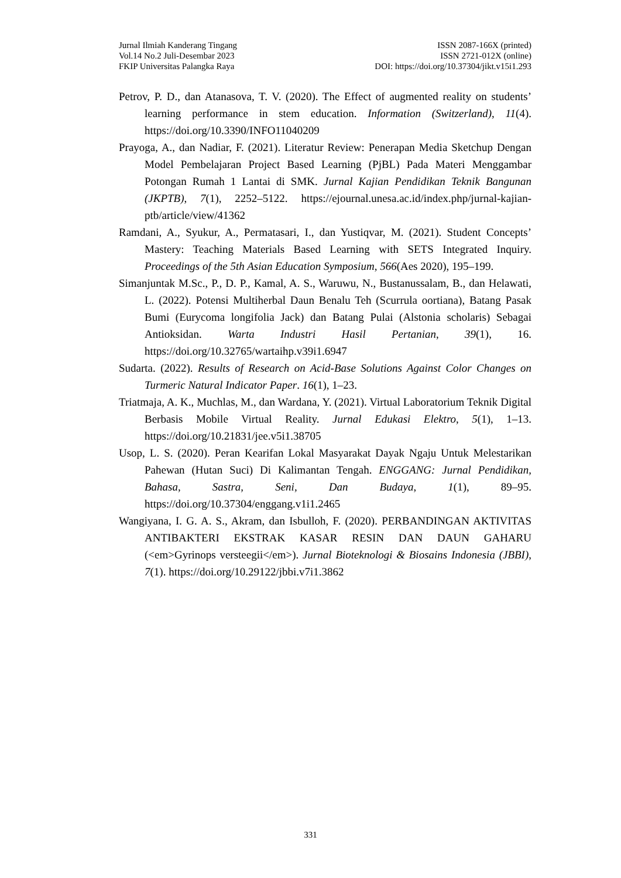Jurnal Ilmiah Kanderang Tingang
Vol.14 No.2 Juli-Desembar 2023
FKIP Universitas Palangka Raya
ISSN 2087-166X (printed)
ISSN 2721-012X (online)
DOI: https://doi.org/10.37304/jikt.v15i1.293
Petrov, P. D., dan Atanasova, T. V. (2020). The Effect of augmented reality on students’ learning performance in stem education. Information (Switzerland), 11(4). https://doi.org/10.3390/INFO11040209
Prayoga, A., dan Nadiar, F. (2021). Literatur Review: Penerapan Media Sketchup Dengan Model Pembelajaran Project Based Learning (PjBL) Pada Materi Menggambar Potongan Rumah 1 Lantai di SMK. Jurnal Kajian Pendidikan Teknik Bangunan (JKPTB), 7(1), 2252–5122. https://ejournal.unesa.ac.id/index.php/jurnal-kajian-ptb/article/view/41362
Ramdani, A., Syukur, A., Permatasari, I., dan Yustiqvar, M. (2021). Student Concepts’ Mastery: Teaching Materials Based Learning with SETS Integrated Inquiry. Proceedings of the 5th Asian Education Symposium, 566(Aes 2020), 195–199.
Simanjuntak M.Sc., P., D. P., Kamal, A. S., Waruwu, N., Bustanussalam, B., dan Helawati, L. (2022). Potensi Multiherbal Daun Benalu Teh (Scurrula oortiana), Batang Pasak Bumi (Eurycoma longifolia Jack) dan Batang Pulai (Alstonia scholaris) Sebagai Antioksidan. Warta Industri Hasil Pertanian, 39(1), 16. https://doi.org/10.32765/wartaihp.v39i1.6947
Sudarta. (2022). Results of Research on Acid-Base Solutions Against Color Changes on Turmeric Natural Indicator Paper. 16(1), 1–23.
Triatmaja, A. K., Muchlas, M., dan Wardana, Y. (2021). Virtual Laboratorium Teknik Digital Berbasis Mobile Virtual Reality. Jurnal Edukasi Elektro, 5(1), 1–13. https://doi.org/10.21831/jee.v5i1.38705
Usop, L. S. (2020). Peran Kearifan Lokal Masyarakat Dayak Ngaju Untuk Melestarikan Pahewan (Hutan Suci) Di Kalimantan Tengah. ENGGANG: Jurnal Pendidikan, Bahasa, Sastra, Seni, Dan Budaya, 1(1), 89–95. https://doi.org/10.37304/enggang.v1i1.2465
Wangiyana, I. G. A. S., Akram, dan Isbulloh, F. (2020). PERBANDINGAN AKTIVITAS ANTIBAKTERI EKSTRAK KASAR RESIN DAN DAUN GAHARU (<em>Gyrinops versteegii</em>). Jurnal Bioteknologi & Biosains Indonesia (JBBI), 7(1). https://doi.org/10.29122/jbbi.v7i1.3862
331